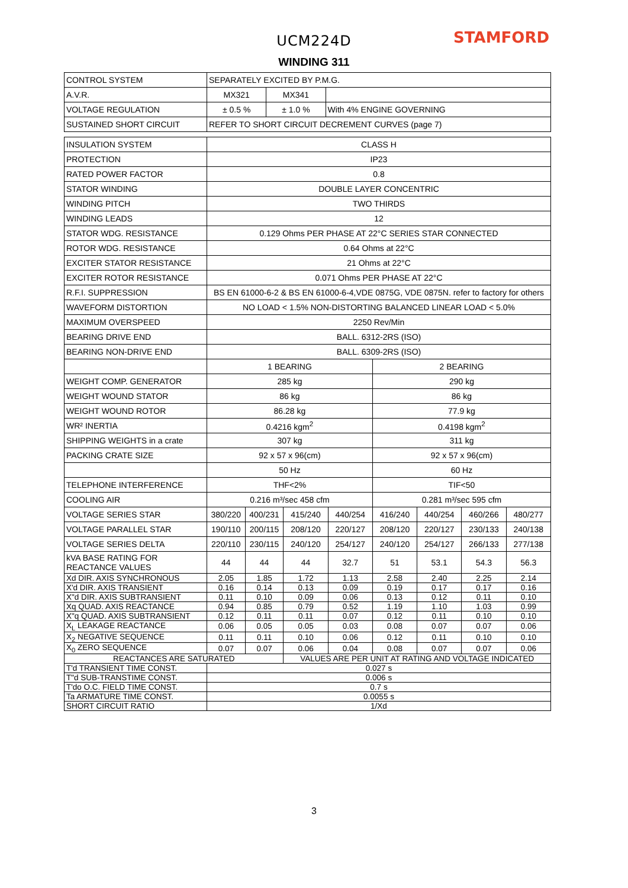UCM224D
STAMFORD
WINDING 311
| CONTROL SYSTEM | SEPARATELY EXCITED BY P.M.G. | | |
| A.V.R. | MX321 | MX341 | |
| VOLTAGE REGULATION | ± 0.5 % | ± 1.0 % | With 4% ENGINE GOVERNING |
| SUSTAINED SHORT CIRCUIT | REFER TO SHORT CIRCUIT DECREMENT CURVES (page 7) | | |
| INSULATION SYSTEM | CLASS H | | | | | | | |
| PROTECTION | IP23 | | | | | | | |
| RATED POWER FACTOR | 0.8 | | | | | | | |
| STATOR WINDING | DOUBLE LAYER CONCENTRIC | | | | | | | |
| WINDING PITCH | TWO THIRDS | | | | | | | |
| WINDING LEADS | 12 | | | | | | | |
| STATOR WDG. RESISTANCE | 0.129 Ohms PER PHASE AT 22°C SERIES STAR CONNECTED | | | | | | | |
| ROTOR WDG. RESISTANCE | 0.64 Ohms at 22°C | | | | | | | |
| EXCITER STATOR RESISTANCE | 21 Ohms at 22°C | | | | | | | |
| EXCITER ROTOR RESISTANCE | 0.071 Ohms PER PHASE AT 22°C | | | | | | | |
| R.F.I. SUPPRESSION | BS EN 61000-6-2 & BS EN 61000-6-4,VDE 0875G, VDE 0875N. refer to factory for others | | | | | | | |
| WAVEFORM DISTORTION | NO LOAD < 1.5% NON-DISTORTING BALANCED LINEAR LOAD < 5.0% | | | | | | | |
| MAXIMUM OVERSPEED | 2250 Rev/Min | | | | | | | |
| BEARING DRIVE END | BALL. 6312-2RS (ISO) | | | | | | | |
| BEARING NON-DRIVE END | BALL. 6309-2RS (ISO) | | | | | | | |
| | 1 BEARING | | | | 2 BEARING | | | |
| WEIGHT COMP. GENERATOR | 285 kg | | | | 290 kg | | | |
| WEIGHT WOUND STATOR | 86 kg | | | | 86 kg | | | |
| WEIGHT WOUND ROTOR | 86.28 kg | | | | 77.9 kg | | | |
| WR² INERTIA | 0.4216 kgm<sup>2</sup> | | | | 0.4198 kgm<sup>2</sup> | | | |
| SHIPPING WEIGHTS in a crate | 307 kg | | | | 311 kg | | | |
| PACKING CRATE SIZE | 92 x 57 x 96(cm) | | | | 92 x 57 x 96(cm) | | | |
| | 50 Hz | | | | 60 Hz | | | |
| TELEPHONE INTERFERENCE | THF<2% | | | | TIF<50 | | | |
| COOLING AIR | 0.216 m³/sec 458 cfm | | | | 0.281 m³/sec 595 cfm | | | |
| VOLTAGE SERIES STAR | 380/220 | 400/231 | 415/240 | 440/254 | 416/240 | 440/254 | 460/266 | 480/277 |
| VOLTAGE PARALLEL STAR | 190/110 | 200/115 | 208/120 | 220/127 | 208/120 | 220/127 | 230/133 | 240/138 |
| VOLTAGE SERIES DELTA | 220/110 | 230/115 | 240/120 | 254/127 | 240/120 | 254/127 | 266/133 | 277/138 |
| kVA BASE RATING FOR REACTANCE VALUES | 44 | 44 | 44 | 32.7 | 51 | 53.1 | 54.3 | 56.3 |
| Xd DIR. AXIS SYNCHRONOUS | 2.05 | 1.85 | 1.72 | 1.13 | 2.58 | 2.40 | 2.25 | 2.14 |
| X'd DIR. AXIS TRANSIENT | 0.16 | 0.14 | 0.13 | 0.09 | 0.19 | 0.17 | 0.17 | 0.16 |
| X"d DIR. AXIS SUBTRANSIENT | 0.11 | 0.10 | 0.09 | 0.06 | 0.13 | 0.12 | 0.11 | 0.10 |
| Xq QUAD. AXIS REACTANCE | 0.94 | 0.85 | 0.79 | 0.52 | 1.19 | 1.10 | 1.03 | 0.99 |
| X"q QUAD. AXIS SUBTRANSIENT | 0.12 | 0.11 | 0.11 | 0.07 | 0.12 | 0.11 | 0.10 | 0.10 |
| X<sub>L</sub> LEAKAGE REACTANCE | 0.06 | 0.05 | 0.05 | 0.03 | 0.08 | 0.07 | 0.07 | 0.06 |
| X<sub>2</sub> NEGATIVE SEQUENCE | 0.11 | 0.11 | 0.10 | 0.06 | 0.12 | 0.11 | 0.10 | 0.10 |
| X<sub>0</sub> ZERO SEQUENCE | 0.07 | 0.07 | 0.06 | 0.04 | 0.08 | 0.07 | 0.07 | 0.06 |
| REACTANCES ARE SATURATED | | | VALUES ARE PER UNIT AT RATING AND VOLTAGE INDICATED | | | | | |
| T'd TRANSIENT TIME CONST. | 0.027 s | | | | | | | |
| T"d SUB-TRANSTIME CONST. | 0.006 s | | | | | | | |
| T'do O.C. FIELD TIME CONST. | 0.7 s | | | | | | | |
| Ta ARMATURE TIME CONST. | 0.0055 s | | | | | | | |
| SHORT CIRCUIT RATIO | 1/Xd | | | | | | | |
3